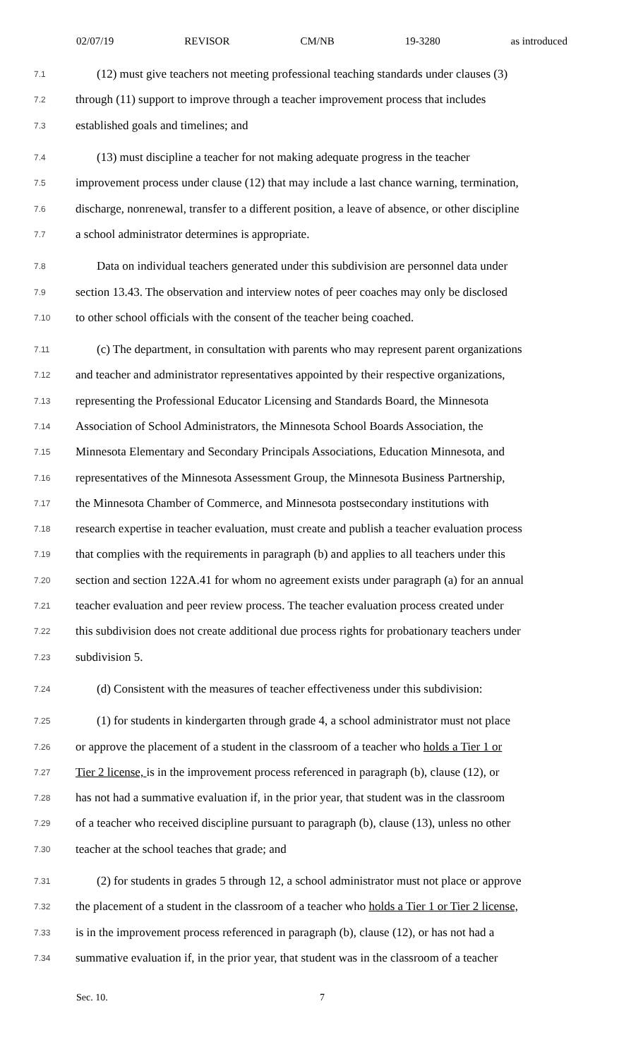02/07/19 REVISOR CM/NB 19-3280 as introduced
7.1 (12) must give teachers not meeting professional teaching standards under clauses (3)
7.2 through (11) support to improve through a teacher improvement process that includes
7.3 established goals and timelines; and
7.4 (13) must discipline a teacher for not making adequate progress in the teacher
7.5 improvement process under clause (12) that may include a last chance warning, termination,
7.6 discharge, nonrenewal, transfer to a different position, a leave of absence, or other discipline
7.7 a school administrator determines is appropriate.
7.8 Data on individual teachers generated under this subdivision are personnel data under
7.9 section 13.43. The observation and interview notes of peer coaches may only be disclosed
7.10 to other school officials with the consent of the teacher being coached.
7.11 (c) The department, in consultation with parents who may represent parent organizations
7.12 and teacher and administrator representatives appointed by their respective organizations,
7.13 representing the Professional Educator Licensing and Standards Board, the Minnesota
7.14 Association of School Administrators, the Minnesota School Boards Association, the
7.15 Minnesota Elementary and Secondary Principals Associations, Education Minnesota, and
7.16 representatives of the Minnesota Assessment Group, the Minnesota Business Partnership,
7.17 the Minnesota Chamber of Commerce, and Minnesota postsecondary institutions with
7.18 research expertise in teacher evaluation, must create and publish a teacher evaluation process
7.19 that complies with the requirements in paragraph (b) and applies to all teachers under this
7.20 section and section 122A.41 for whom no agreement exists under paragraph (a) for an annual
7.21 teacher evaluation and peer review process. The teacher evaluation process created under
7.22 this subdivision does not create additional due process rights for probationary teachers under
7.23 subdivision 5.
7.24 (d) Consistent with the measures of teacher effectiveness under this subdivision:
7.25 (1) for students in kindergarten through grade 4, a school administrator must not place
7.26 or approve the placement of a student in the classroom of a teacher who holds a Tier 1 or
7.27 Tier 2 license, is in the improvement process referenced in paragraph (b), clause (12), or
7.28 has not had a summative evaluation if, in the prior year, that student was in the classroom
7.29 of a teacher who received discipline pursuant to paragraph (b), clause (13), unless no other
7.30 teacher at the school teaches that grade; and
7.31 (2) for students in grades 5 through 12, a school administrator must not place or approve
7.32 the placement of a student in the classroom of a teacher who holds a Tier 1 or Tier 2 license,
7.33 is in the improvement process referenced in paragraph (b), clause (12), or has not had a
7.34 summative evaluation if, in the prior year, that student was in the classroom of a teacher
Sec. 10. 7